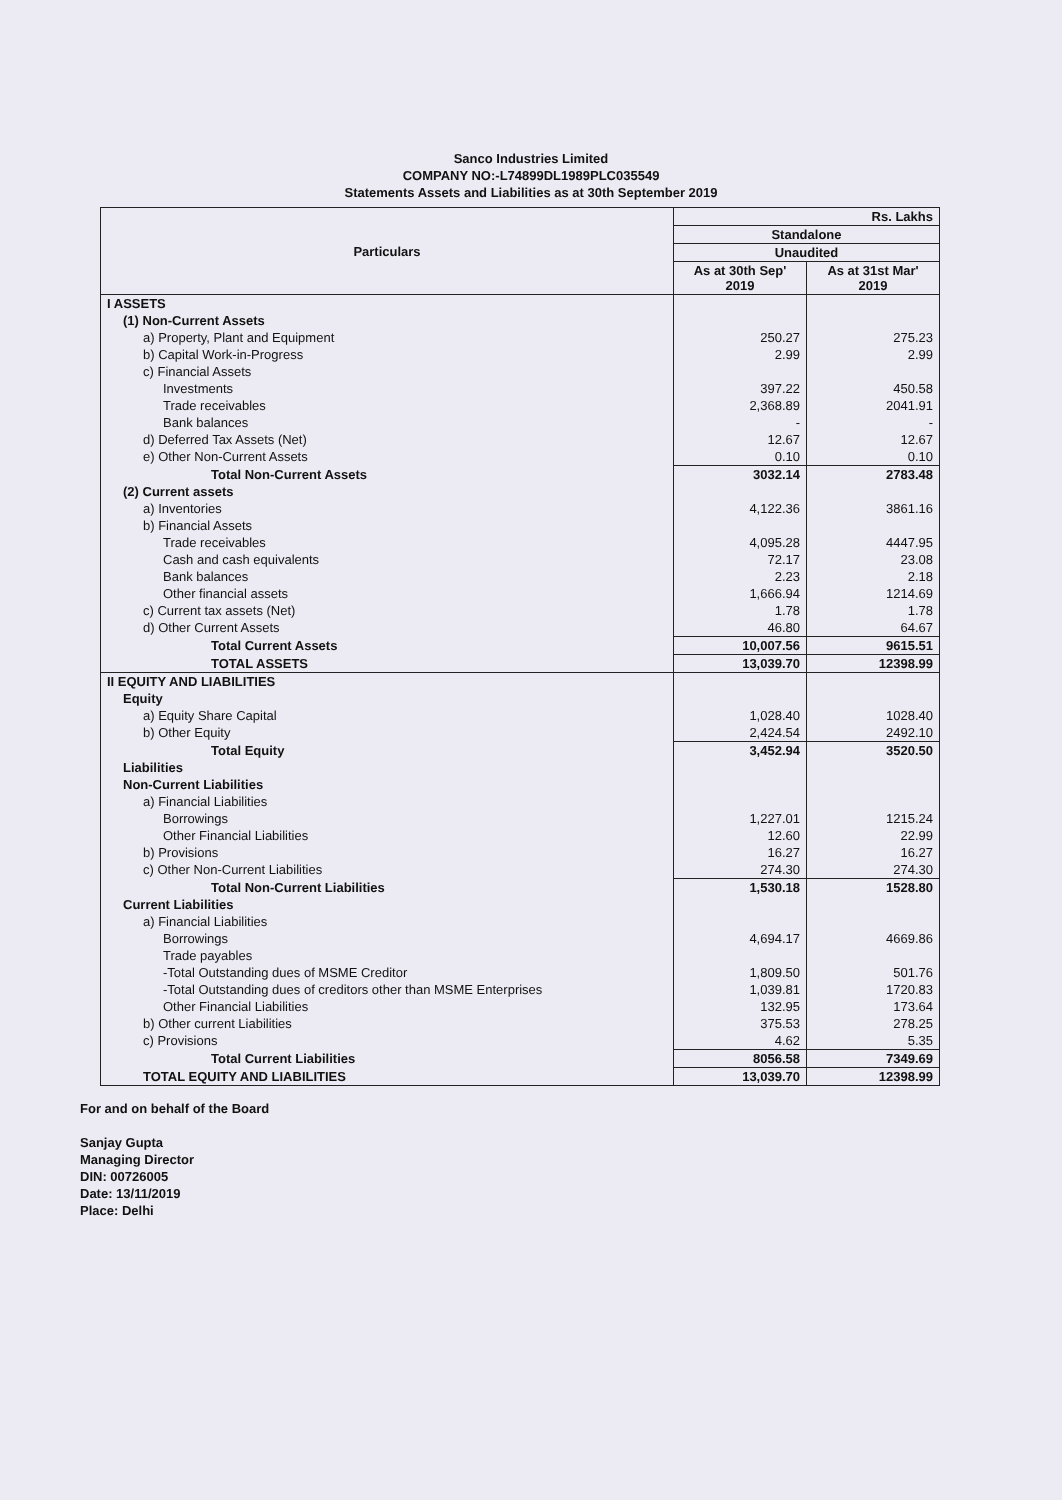Sanco Industries Limited
COMPANY NO:-L74899DL1989PLC035549
Statements Assets and Liabilities as at 30th September 2019
| Particulars | Rs. Lakhs | |
| --- | --- | --- |
| | Standalone | |
| | Unaudited | |
| | As at 30th Sep' 2019 | As at 31st Mar' 2019 |
| I ASSETS | | |
| (1) Non-Current Assets | | |
| a) Property, Plant and Equipment | 250.27 | 275.23 |
| b) Capital Work-in-Progress | 2.99 | 2.99 |
| c) Financial Assets | | |
| Investments | 397.22 | 450.58 |
| Trade receivables | 2,368.89 | 2041.91 |
| Bank balances | - | - |
| d) Deferred Tax Assets (Net) | 12.67 | 12.67 |
| e) Other Non-Current Assets | 0.10 | 0.10 |
| Total Non-Current Assets | 3032.14 | 2783.48 |
| (2) Current assets | | |
| a) Inventories | 4,122.36 | 3861.16 |
| b) Financial Assets | | |
| Trade receivables | 4,095.28 | 4447.95 |
| Cash and cash equivalents | 72.17 | 23.08 |
| Bank balances | 2.23 | 2.18 |
| Other financial assets | 1,666.94 | 1214.69 |
| c) Current tax assets (Net) | 1.78 | 1.78 |
| d) Other Current Assets | 46.80 | 64.67 |
| Total Current Assets | 10,007.56 | 9615.51 |
| TOTAL ASSETS | 13,039.70 | 12398.99 |
| II EQUITY AND LIABILITIES | | |
| Equity | | |
| a) Equity Share Capital | 1,028.40 | 1028.40 |
| b) Other Equity | 2,424.54 | 2492.10 |
| Total Equity | 3,452.94 | 3520.50 |
| Liabilities | | |
| Non-Current Liabilities | | |
| a) Financial Liabilities | | |
| Borrowings | 1,227.01 | 1215.24 |
| Other Financial Liabilities | 12.60 | 22.99 |
| b) Provisions | 16.27 | 16.27 |
| c) Other Non-Current Liabilities | 274.30 | 274.30 |
| Total Non-Current Liabilities | 1,530.18 | 1528.80 |
| Current Liabilities | | |
| a) Financial Liabilities | | |
| Borrowings | 4,694.17 | 4669.86 |
| Trade payables | | |
| -Total Outstanding dues of MSME Creditor | 1,809.50 | 501.76 |
| -Total Outstanding dues of creditors other than MSME Enterprises | 1,039.81 | 1720.83 |
| Other Financial Liabilities | 132.95 | 173.64 |
| b) Other current Liabilities | 375.53 | 278.25 |
| c) Provisions | 4.62 | 5.35 |
| Total Current Liabilities | 8056.58 | 7349.69 |
| TOTAL EQUITY AND LIABILITIES | 13,039.70 | 12398.99 |
For and on behalf of the Board
Sanjay Gupta
Managing Director
DIN: 00726005
Date: 13/11/2019
Place: Delhi